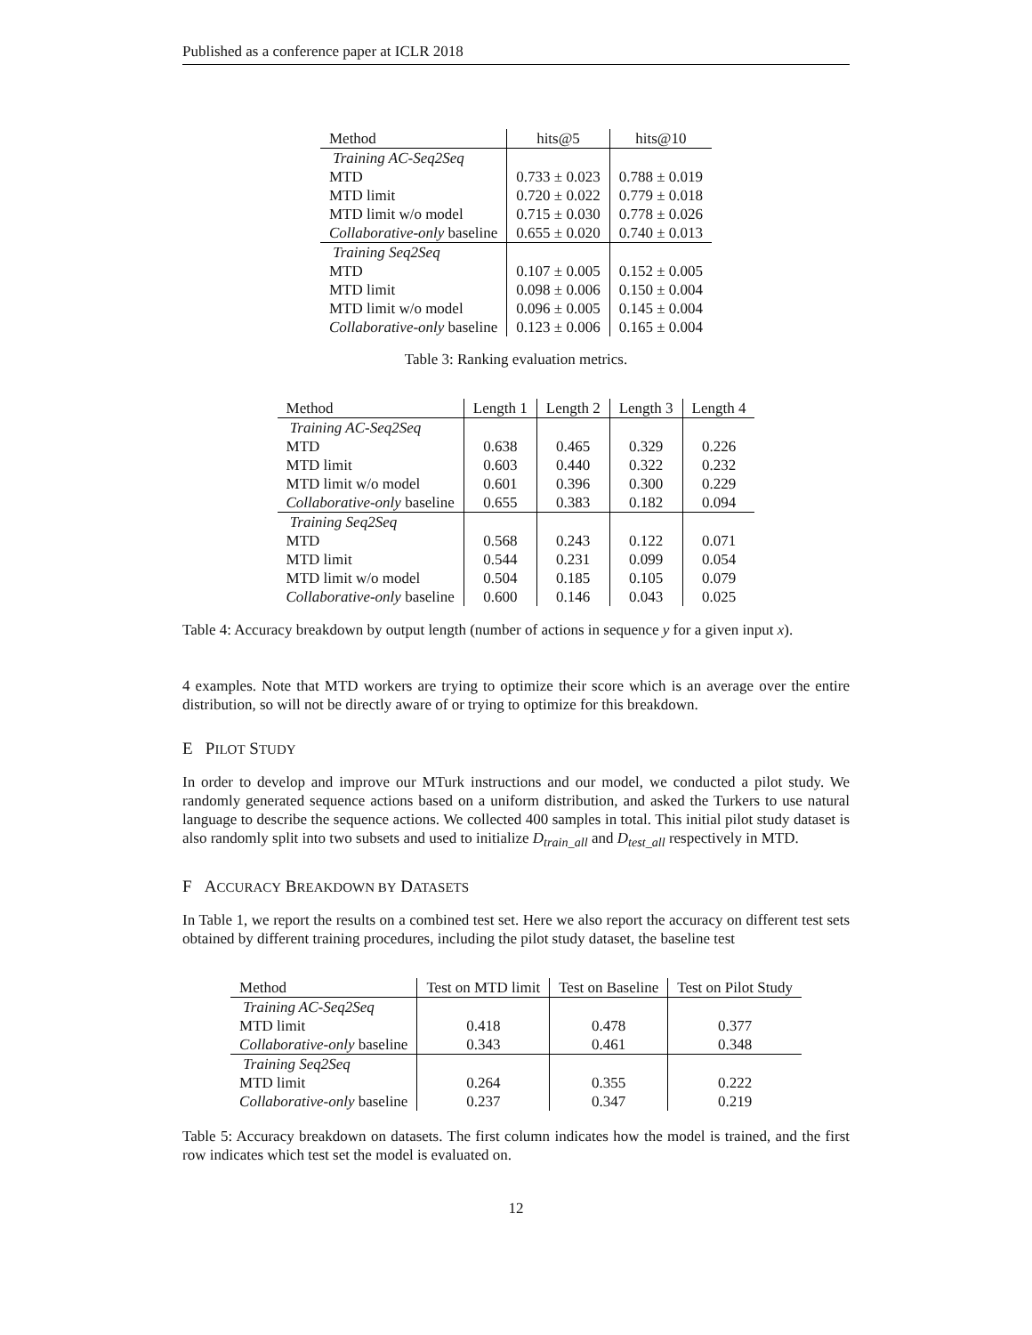Published as a conference paper at ICLR 2018
| Method | hits@5 | hits@10 |
| --- | --- | --- |
| Training AC-Seq2Seq | | |
| MTD | 0.733 ± 0.023 | 0.788 ± 0.019 |
| MTD limit | 0.720 ± 0.022 | 0.779 ± 0.018 |
| MTD limit w/o model | 0.715 ± 0.030 | 0.778 ± 0.026 |
| Collaborative-only baseline | 0.655 ± 0.020 | 0.740 ± 0.013 |
| Training Seq2Seq | | |
| MTD | 0.107 ± 0.005 | 0.152 ± 0.005 |
| MTD limit | 0.098 ± 0.006 | 0.150 ± 0.004 |
| MTD limit w/o model | 0.096 ± 0.005 | 0.145 ± 0.004 |
| Collaborative-only baseline | 0.123 ± 0.006 | 0.165 ± 0.004 |
Table 3: Ranking evaluation metrics.
| Method | Length 1 | Length 2 | Length 3 | Length 4 |
| --- | --- | --- | --- | --- |
| Training AC-Seq2Seq | | | | |
| MTD | 0.638 | 0.465 | 0.329 | 0.226 |
| MTD limit | 0.603 | 0.440 | 0.322 | 0.232 |
| MTD limit w/o model | 0.601 | 0.396 | 0.300 | 0.229 |
| Collaborative-only baseline | 0.655 | 0.383 | 0.182 | 0.094 |
| Training Seq2Seq | | | | |
| MTD | 0.568 | 0.243 | 0.122 | 0.071 |
| MTD limit | 0.544 | 0.231 | 0.099 | 0.054 |
| MTD limit w/o model | 0.504 | 0.185 | 0.105 | 0.079 |
| Collaborative-only baseline | 0.600 | 0.146 | 0.043 | 0.025 |
Table 4: Accuracy breakdown by output length (number of actions in sequence y for a given input x).
4 examples. Note that MTD workers are trying to optimize their score which is an average over the entire distribution, so will not be directly aware of or trying to optimize for this breakdown.
E PILOT STUDY
In order to develop and improve our MTurk instructions and our model, we conducted a pilot study. We randomly generated sequence actions based on a uniform distribution, and asked the Turkers to use natural language to describe the sequence actions. We collected 400 samples in total. This initial pilot study dataset is also randomly split into two subsets and used to initialize D<sub>train_all</sub> and D<sub>test_all</sub> respectively in MTD.
F ACCURACY BREAKDOWN BY DATASETS
In Table 1, we report the results on a combined test set. Here we also report the accuracy on different test sets obtained by different training procedures, including the pilot study dataset, the baseline test
| Method | Test on MTD limit | Test on Baseline | Test on Pilot Study |
| --- | --- | --- | --- |
| Training AC-Seq2Seq | | | |
| MTD limit | 0.418 | 0.478 | 0.377 |
| Collaborative-only baseline | 0.343 | 0.461 | 0.348 |
| Training Seq2Seq | | | |
| MTD limit | 0.264 | 0.355 | 0.222 |
| Collaborative-only baseline | 0.237 | 0.347 | 0.219 |
Table 5: Accuracy breakdown on datasets. The first column indicates how the model is trained, and the first row indicates which test set the model is evaluated on.
12